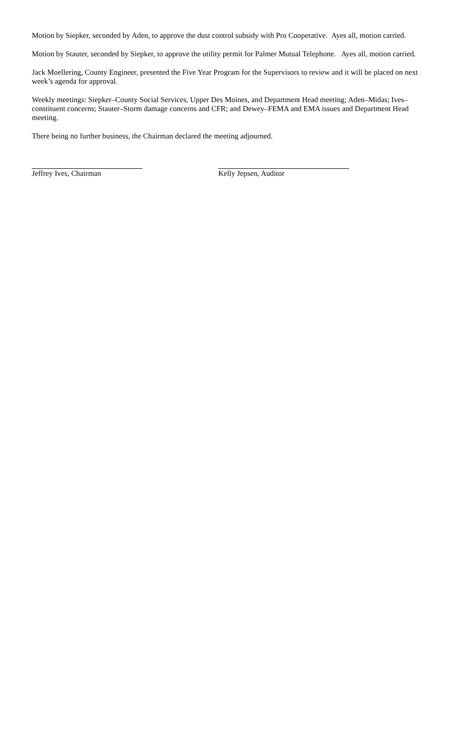Motion by Siepker, seconded by Aden, to approve the dust control subsidy with Pro Cooperative. Ayes all, motion carried.
Motion by Stauter, seconded by Siepker, to approve the utility permit for Palmer Mutual Telephone. Ayes all, motion carried.
Jack Moellering, County Engineer, presented the Five Year Program for the Supervisors to review and it will be placed on next week’s agenda for approval.
Weekly meetings: Siepker–County Social Services, Upper Des Moines, and Department Head meeting; Aden–Midas; Ives–constituent concerns; Stauter–Storm damage concerns and CFR; and Dewey–FEMA and EMA issues and Department Head meeting.
There being no further business, the Chairman declared the meeting adjourned.
Jeffrey Ives, Chairman Kelly Jepsen, Auditor